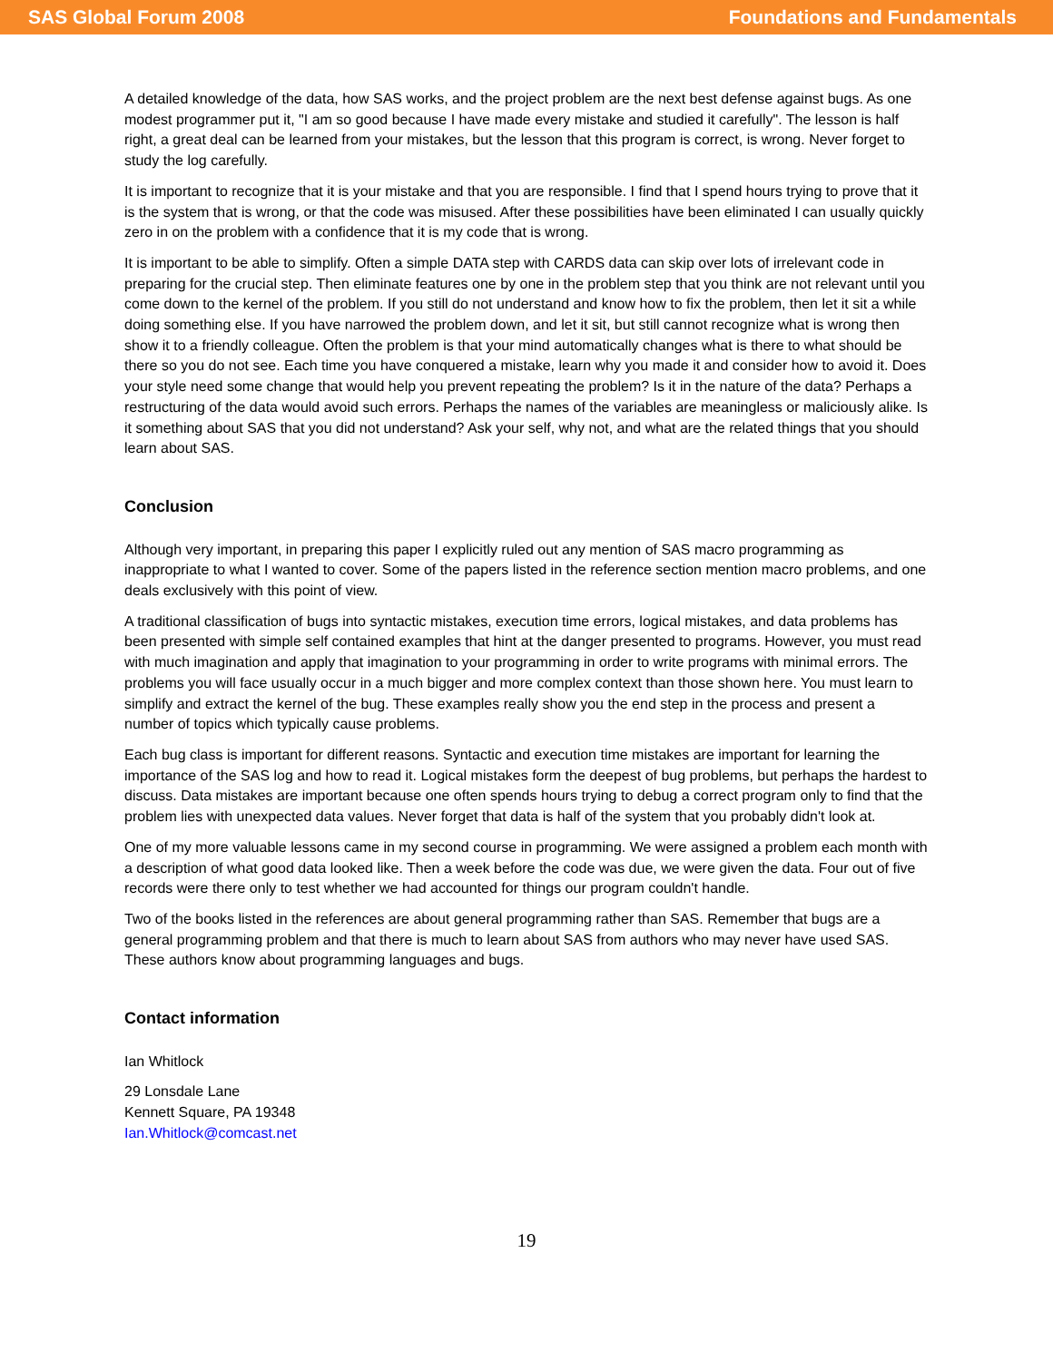SAS Global Forum 2008 Foundations and Fundamentals
A detailed knowledge of the data, how SAS works, and the project problem are the next best defense against bugs. As one modest programmer put it, "I am so good because I have made every mistake and studied it carefully". The lesson is half right, a great deal can be learned from your mistakes, but the lesson that this program is correct, is wrong. Never forget to study the log carefully.
It is important to recognize that it is your mistake and that you are responsible. I find that I spend hours trying to prove that it is the system that is wrong, or that the code was misused. After these possibilities have been eliminated I can usually quickly zero in on the problem with a confidence that it is my code that is wrong.
It is important to be able to simplify. Often a simple DATA step with CARDS data can skip over lots of irrelevant code in preparing for the crucial step. Then eliminate features one by one in the problem step that you think are not relevant until you come down to the kernel of the problem. If you still do not understand and know how to fix the problem, then let it sit a while doing something else. If you have narrowed the problem down, and let it sit, but still cannot recognize what is wrong then show it to a friendly colleague. Often the problem is that your mind automatically changes what is there to what should be there so you do not see. Each time you have conquered a mistake, learn why you made it and consider how to avoid it. Does your style need some change that would help you prevent repeating the problem? Is it in the nature of the data? Perhaps a restructuring of the data would avoid such errors. Perhaps the names of the variables are meaningless or maliciously alike. Is it something about SAS that you did not understand? Ask your self, why not, and what are the related things that you should learn about SAS.
Conclusion
Although very important, in preparing this paper I explicitly ruled out any mention of SAS macro programming as inappropriate to what I wanted to cover. Some of the papers listed in the reference section mention macro problems, and one deals exclusively with this point of view.
A traditional classification of bugs into syntactic mistakes, execution time errors, logical mistakes, and data problems has been presented with simple self contained examples that hint at the danger presented to programs. However, you must read with much imagination and apply that imagination to your programming in order to write programs with minimal errors. The problems you will face usually occur in a much bigger and more complex context than those shown here. You must learn to simplify and extract the kernel of the bug. These examples really show you the end step in the process and present a number of topics which typically cause problems.
Each bug class is important for different reasons. Syntactic and execution time mistakes are important for learning the importance of the SAS log and how to read it. Logical mistakes form the deepest of bug problems, but perhaps the hardest to discuss. Data mistakes are important because one often spends hours trying to debug a correct program only to find that the problem lies with unexpected data values. Never forget that data is half of the system that you probably didn't look at.
One of my more valuable lessons came in my second course in programming. We were assigned a problem each month with a description of what good data looked like. Then a week before the code was due, we were given the data. Four out of five records were there only to test whether we had accounted for things our program couldn't handle.
Two of the books listed in the references are about general programming rather than SAS. Remember that bugs are a general programming problem and that there is much to learn about SAS from authors who may never have used SAS. These authors know about programming languages and bugs.
Contact information
Ian Whitlock
29 Lonsdale Lane
Kennett Square, PA 19348
Ian.Whitlock@comcast.net
19